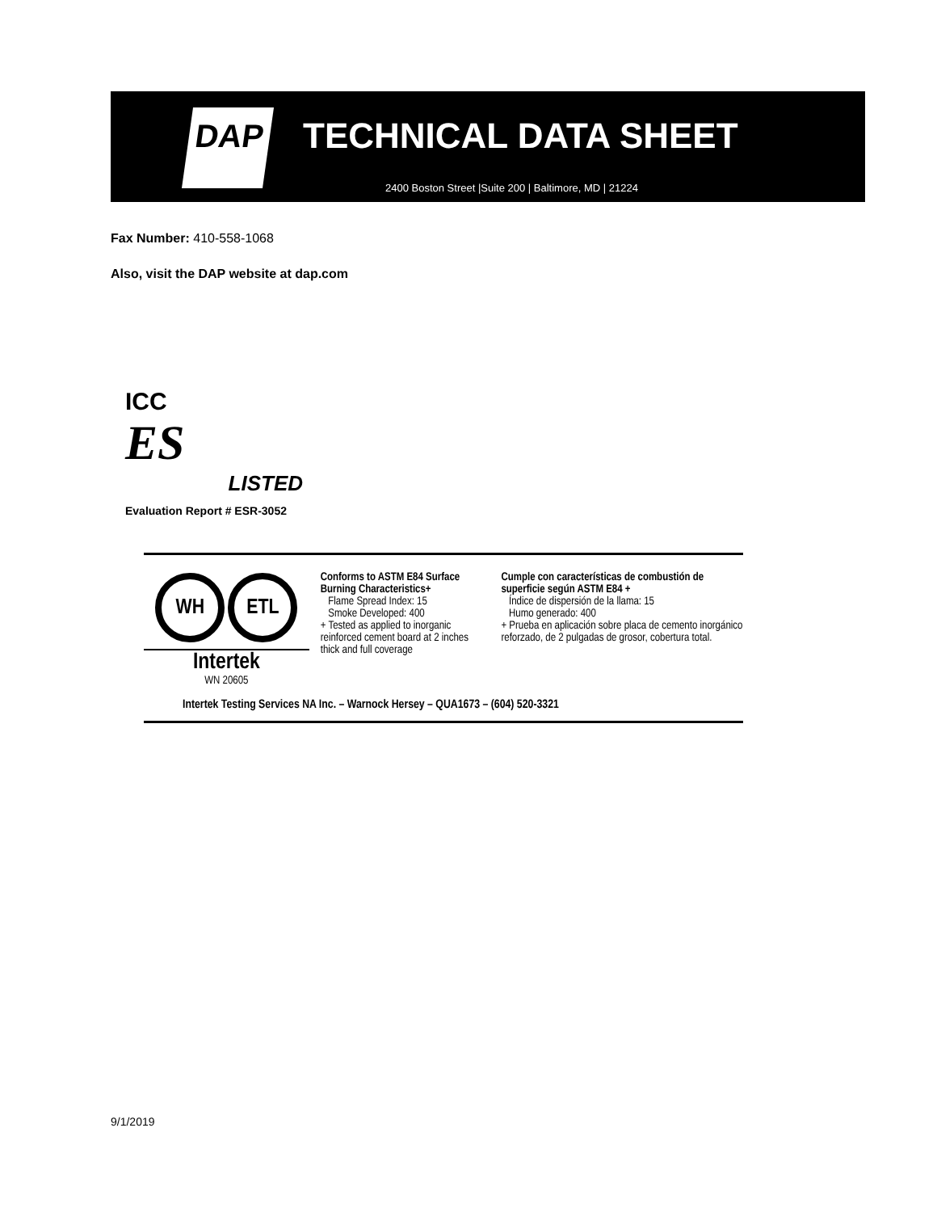DAP TECHNICAL DATA SHEET
2400 Boston Street |Suite 200 | Baltimore, MD | 21224
Fax Number: 410-558-1068
Also, visit the DAP website at dap.com
ICC
ES
LISTED
Evaluation Report # ESR-3052
WH ETL
Intertek
WN 20605
Conforms to ASTM E84 Surface Burning Characteristics+
Flame Spread Index: 15
Smoke Developed: 400
+ Tested as applied to inorganic reinforced cement board at 2 inches thick and full coverage
Cumple con características de combustión de superficie según ASTM E84 +
Índice de dispersión de la llama: 15
Humo generado: 400
+ Prueba en aplicación sobre placa de cemento inorgánico reforzado, de 2 pulgadas de grosor, cobertura total.
Intertek Testing Services NA Inc. – Warnock Hersey – QUA1673 – (604) 520-3321
9/1/2019